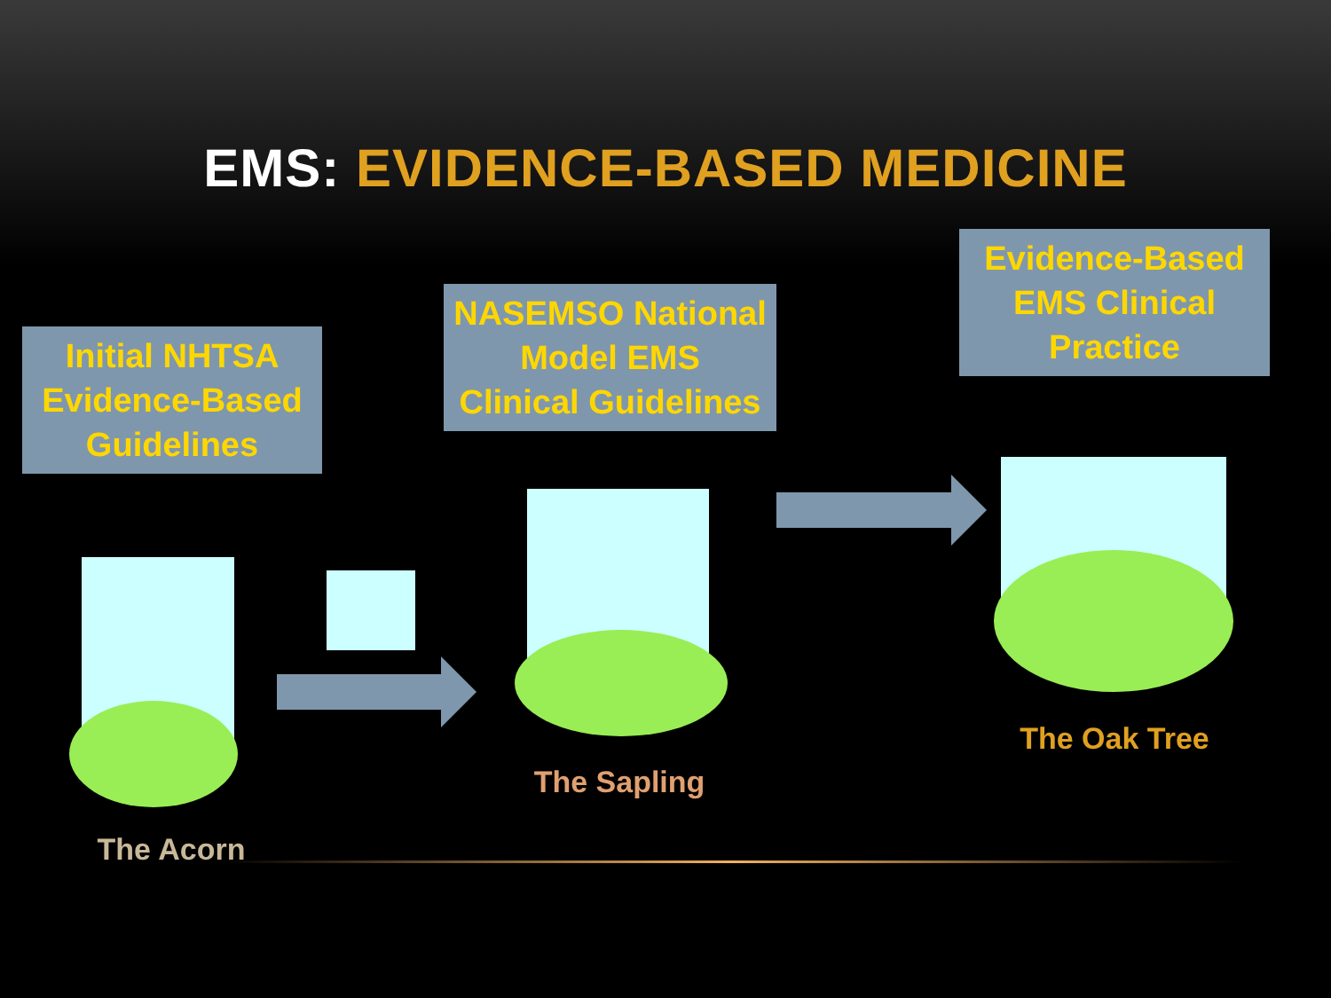EMS: EVIDENCE-BASED MEDICINE
Initial NHTSA
Evidence-Based
Guidelines
NASEMSO National
Model EMS
Clinical Guidelines
Evidence-Based
EMS Clinical
Practice
The Acorn
The Sapling
The Oak Tree